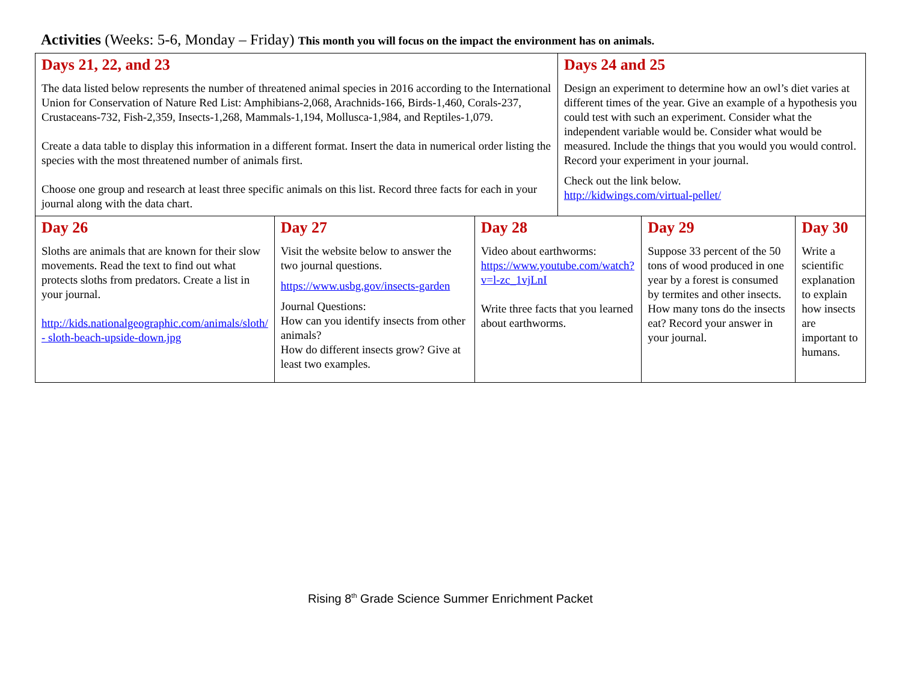Activities (Weeks: 5-6, Monday – Friday) This month you will focus on the impact the environment has on animals.
| Days 21, 22, and 23 The data listed below represents the number of threatened animal species in 2016 according to the International Union for Conservation of Nature Red List: Amphibians-2,068, Arachnids-166, Birds-1,460, Corals-237, Crustaceans-732, Fish-2,359, Insects-1,268, Mammals-1,194, Mollusca-1,984, and Reptiles-1,079. Create a data table to display this information in a different format. Insert the data in numerical order listing the species with the most threatened number of animals first. Choose one group and research at least three specific animals on this list. Record three facts for each in your journal along with the data chart. | | | Days 24 and 25 Design an experiment to determine how an owl’s diet varies at different times of the year. Give an example of a hypothesis you could test with such an experiment. Consider what the independent variable would be. Consider what would be measured. Include the things that you would you would control. Record your experiment in your journal. Check out the link below. http://kidwings.com/virtual-pellet/ | | |
| Day 26 Sloths are animals that are known for their slow movements. Read the text to find out what protects sloths from predators. Create a list in your journal. http://kids.nationalgeographic.com/animals/sloth/ - sloth-beach-upside-down.jpg | Day 27 Visit the website below to answer the two journal questions. https://www.usbg.gov/insects-garden Journal Questions: How can you identify insects from other animals? How do different insects grow? Give at least two examples. | Day 28 Video about earthworms: https://www.youtube.com/watch?v=l-zc_1vjLnI Write three facts that you learned about earthworms. | | Day 29 Suppose 33 percent of the 50 tons of wood produced in one year by a forest is consumed by termites and other insects. How many tons do the insects eat? Record your answer in your journal. | Day 30 Write a scientific explanation to explain how insects are important to humans. |
Rising 8<sup>th</sup> Grade Science Summer Enrichment Packet